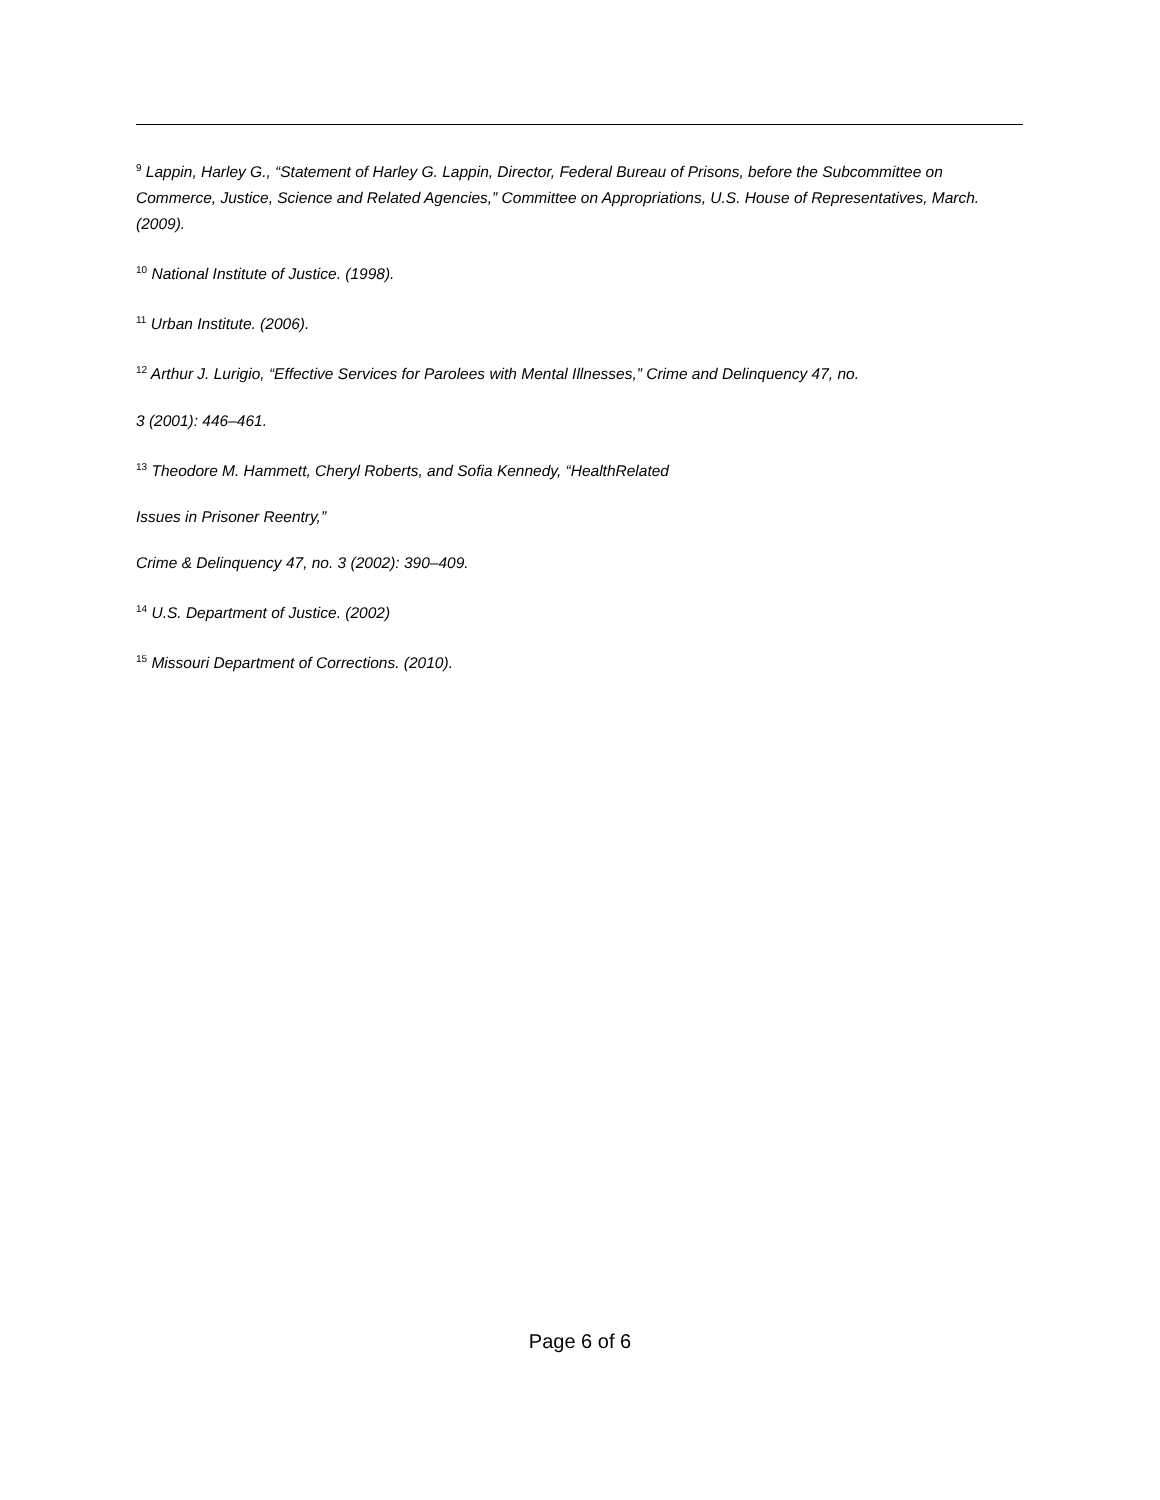<sup>9</sup> Lappin, Harley G., “Statement of Harley G. Lappin, Director, Federal Bureau of Prisons, before the Subcommittee on Commerce, Justice, Science and Related Agencies,” Committee on Appropriations, U.S. House of Representatives, March. (2009).
<sup>10</sup> National Institute of Justice. (1998).
<sup>11</sup> Urban Institute. (2006).
<sup>12</sup> Arthur J. Lurigio, “Effective Services for Parolees with Mental Illnesses,” Crime and Delinquency 47, no.
3 (2001): 446–461.
<sup>13</sup> Theodore M. Hammett, Cheryl Roberts, and Sofia Kennedy, “HealthRelated
Issues in Prisoner Reentry,”
Crime & Delinquency 47, no. 3 (2002): 390–409.
<sup>14</sup> U.S. Department of Justice. (2002)
<sup>15</sup> Missouri Department of Corrections. (2010).
Page 6 of 6